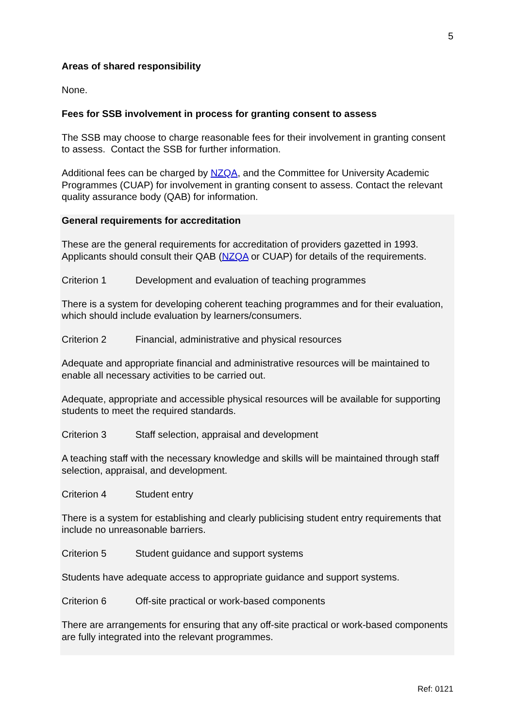5
Areas of shared responsibility
None.
Fees for SSB involvement in process for granting consent to assess
The SSB may choose to charge reasonable fees for their involvement in granting consent to assess. Contact the SSB for further information.
Additional fees can be charged by NZQA, and the Committee for University Academic Programmes (CUAP) for involvement in granting consent to assess. Contact the relevant quality assurance body (QAB) for information.
General requirements for accreditation
These are the general requirements for accreditation of providers gazetted in 1993. Applicants should consult their QAB (NZQA or CUAP) for details of the requirements.
Criterion 1 Development and evaluation of teaching programmes
There is a system for developing coherent teaching programmes and for their evaluation, which should include evaluation by learners/consumers.
Criterion 2 Financial, administrative and physical resources
Adequate and appropriate financial and administrative resources will be maintained to enable all necessary activities to be carried out.
Adequate, appropriate and accessible physical resources will be available for supporting students to meet the required standards.
Criterion 3 Staff selection, appraisal and development
A teaching staff with the necessary knowledge and skills will be maintained through staff selection, appraisal, and development.
Criterion 4 Student entry
There is a system for establishing and clearly publicising student entry requirements that include no unreasonable barriers.
Criterion 5 Student guidance and support systems
Students have adequate access to appropriate guidance and support systems.
Criterion 6 Off-site practical or work-based components
There are arrangements for ensuring that any off-site practical or work-based components are fully integrated into the relevant programmes.
Ref: 0121